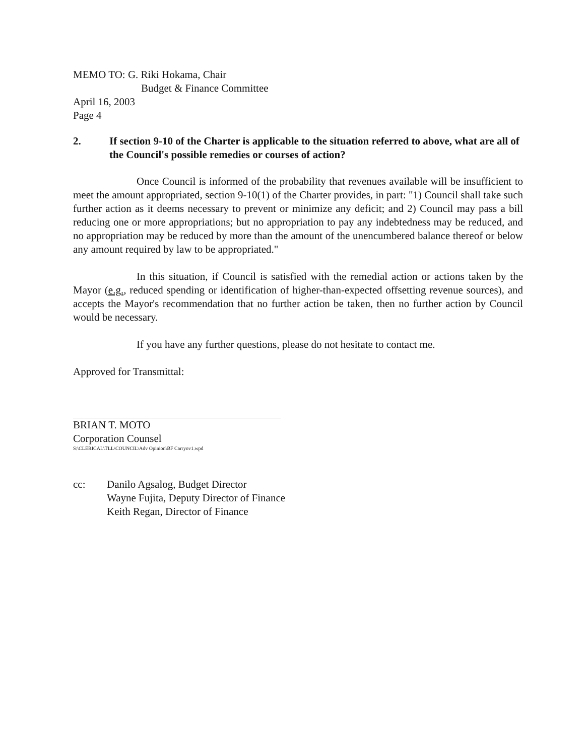MEMO TO: G. Riki Hokama, Chair
Budget & Finance Committee
April 16, 2003
Page 4
2. If section 9-10 of the Charter is applicable to the situation referred to above, what are all of the Council's possible remedies or courses of action?
Once Council is informed of the probability that revenues available will be insufficient to meet the amount appropriated, section 9-10(1) of the Charter provides, in part: "1) Council shall take such further action as it deems necessary to prevent or minimize any deficit; and 2) Council may pass a bill reducing one or more appropriations; but no appropriation to pay any indebtedness may be reduced, and no appropriation may be reduced by more than the amount of the unencumbered balance thereof or below any amount required by law to be appropriated."
In this situation, if Council is satisfied with the remedial action or actions taken by the Mayor (e.g., reduced spending or identification of higher-than-expected offsetting revenue sources), and accepts the Mayor's recommendation that no further action be taken, then no further action by Council would be necessary.
If you have any further questions, please do not hesitate to contact me.
Approved for Transmittal:
BRIAN T. MOTO
Corporation Counsel
S:\CLERICAL\TLL\COUNCIL\Adv Opinion\BF Carryov1.wpd
cc: Danilo Agsalog, Budget Director
Wayne Fujita, Deputy Director of Finance
Keith Regan, Director of Finance